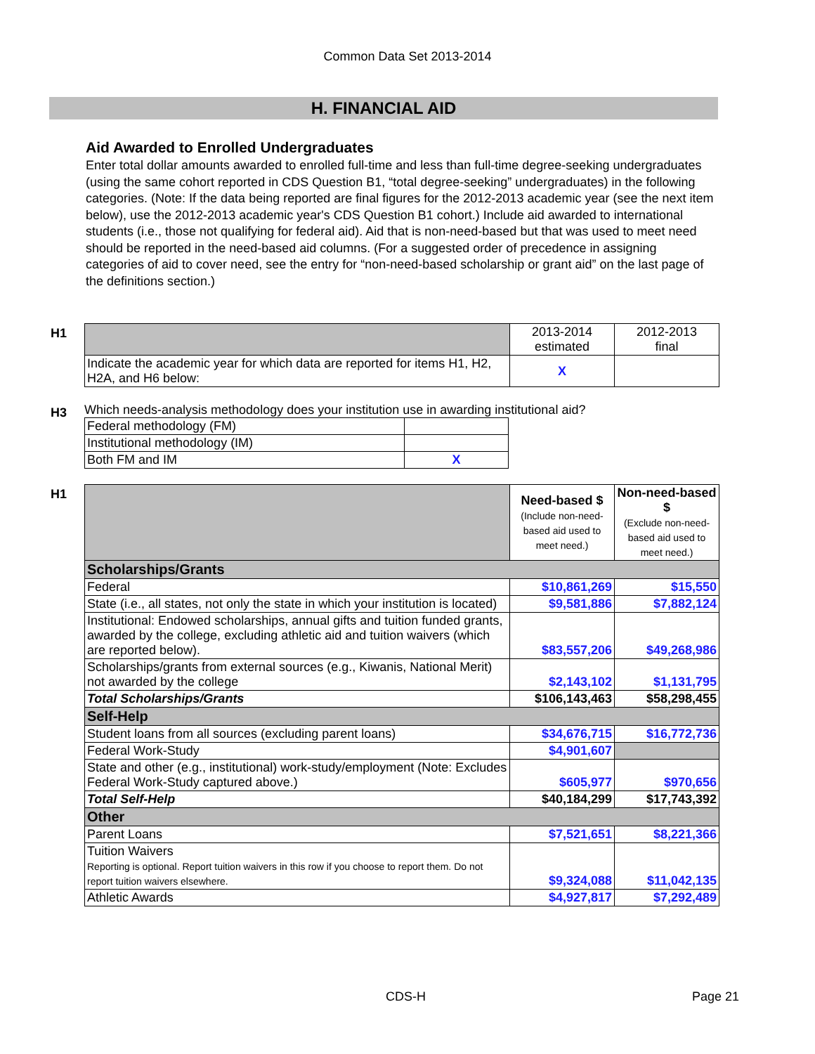Common Data Set 2013-2014
H. FINANCIAL AID
Aid Awarded to Enrolled Undergraduates
Enter total dollar amounts awarded to enrolled full-time and less than full-time degree-seeking undergraduates (using the same cohort reported in CDS Question B1, “total degree-seeking” undergraduates) in the following categories. (Note: If the data being reported are final figures for the 2012-2013 academic year (see the next item below), use the 2012-2013 academic year's CDS Question B1 cohort.) Include aid awarded to international students (i.e., those not qualifying for federal aid). Aid that is non-need-based but that was used to meet need should be reported in the need-based aid columns. (For a suggested order of precedence in assigning categories of aid to cover need, see the entry for “non-need-based scholarship or grant aid” on the last page of the definitions section.)
H1
| | 2013-2014 estimated | 2012-2013 final |
| Indicate the academic year for which data are reported for items H1, H2, H2A, and H6 below: | X | |
H3
Which needs-analysis methodology does your institution use in awarding institutional aid?
| Federal methodology (FM) | |
| Institutional methodology (IM) | |
| Both FM and IM | X |
H1
| | Need-based $ (Include non-need-based aid used to meet need.) | Non-need-based $ (Exclude non-need-based aid used to meet need.) |
| Scholarships/Grants | | |
| Federal | $10,861,269 | $15,550 |
| State (i.e., all states, not only the state in which your institution is located) | $9,581,886 | $7,882,124 |
| Institutional: Endowed scholarships, annual gifts and tuition funded grants, awarded by the college, excluding athletic aid and tuition waivers (which are reported below). | $83,557,206 | $49,268,986 |
| Scholarships/grants from external sources (e.g., Kiwanis, National Merit) not awarded by the college | $2,143,102 | $1,131,795 |
| Total Scholarships/Grants | $106,143,463 | $58,298,455 |
| Self-Help | | |
| Student loans from all sources (excluding parent loans) | $34,676,715 | $16,772,736 |
| Federal Work-Study | $4,901,607 | |
| State and other (e.g., institutional) work-study/employment (Note: Excludes Federal Work-Study captured above.) | $605,977 | $970,656 |
| Total Self-Help | $40,184,299 | $17,743,392 |
| Other | | |
| Parent Loans | $7,521,651 | $8,221,366 |
| Tuition Waivers Reporting is optional. Report tuition waivers in this row if you choose to report them. Do not report tuition waivers elsewhere. | $9,324,088 | $11,042,135 |
| Athletic Awards | $4,927,817 | $7,292,489 |
CDS-H Page 21